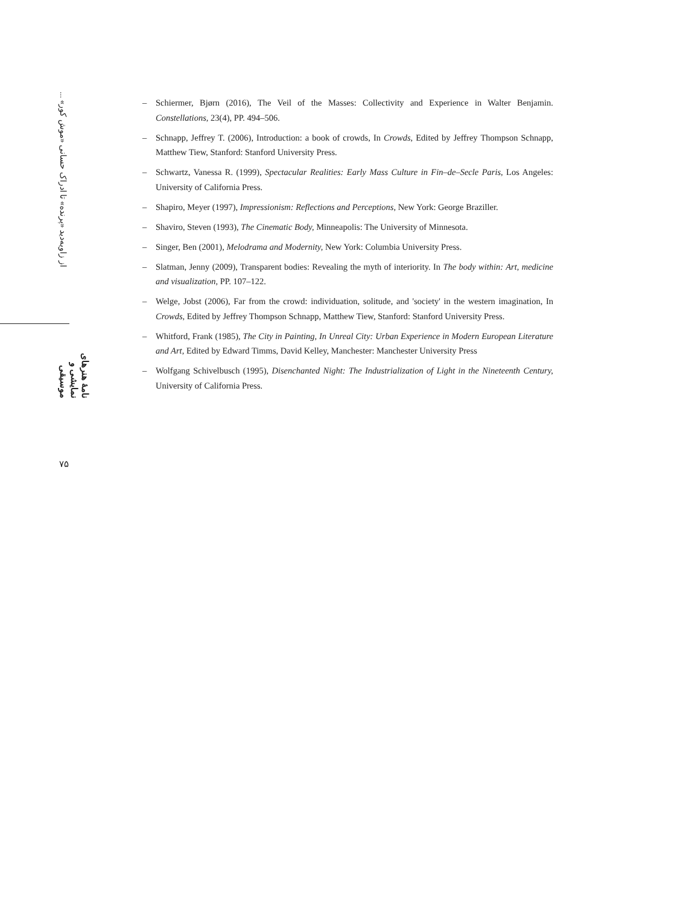از زاویه‌دید «پرنده» تا ادراک حسانی «موش کور» ...
نامهٔ هنرهای نمایشی و موسیقی
۷۵
– Schiermer, Bjørn (2016), The Veil of the Masses: Collectivity and Experience in Walter Benjamin. Constellations, 23(4), PP. 494–506.
– Schnapp, Jeffrey T. (2006), Introduction: a book of crowds, In Crowds, Edited by Jeffrey Thompson Schnapp, Matthew Tiew, Stanford: Stanford University Press.
– Schwartz, Vanessa R. (1999), Spectacular Realities: Early Mass Culture in Fin–de–Secle Paris, Los Angeles: University of California Press.
– Shapiro, Meyer (1997), Impressionism: Reflections and Perceptions, New York: George Braziller.
– Shaviro, Steven (1993), The Cinematic Body, Minneapolis: The University of Minnesota.
– Singer, Ben (2001), Melodrama and Modernity, New York: Columbia University Press.
– Slatman, Jenny (2009), Transparent bodies: Revealing the myth of interiority. In The body within: Art, medicine and visualization, PP. 107–122.
– Welge, Jobst (2006), Far from the crowd: individuation, solitude, and 'society' in the western imagination, In Crowds, Edited by Jeffrey Thompson Schnapp, Matthew Tiew, Stanford: Stanford University Press.
– Whitford, Frank (1985), The City in Painting, In Unreal City: Urban Experience in Modern European Literature and Art, Edited by Edward Timms, David Kelley, Manchester: Manchester University Press
– Wolfgang Schivelbusch (1995), Disenchanted Night: The Industrialization of Light in the Nineteenth Century, University of California Press.